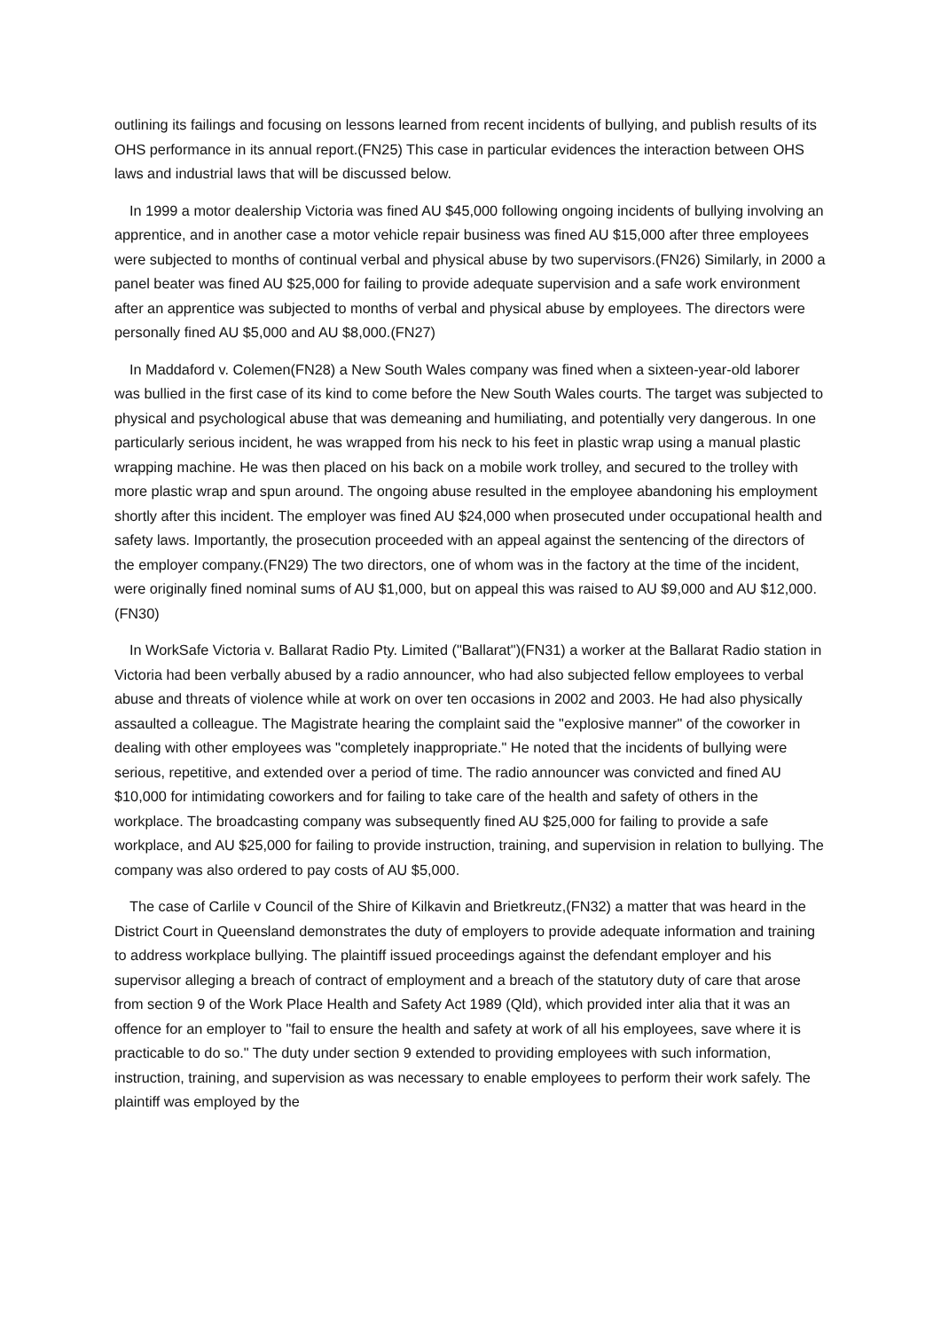outlining its failings and focusing on lessons learned from recent incidents of bullying, and publish results of its OHS performance in its annual report.(FN25) This case in particular evidences the interaction between OHS laws and industrial laws that will be discussed below.
In 1999 a motor dealership Victoria was fined AU $45,000 following ongoing incidents of bullying involving an apprentice, and in another case a motor vehicle repair business was fined AU $15,000 after three employees were subjected to months of continual verbal and physical abuse by two supervisors.(FN26) Similarly, in 2000 a panel beater was fined AU $25,000 for failing to provide adequate supervision and a safe work environment after an apprentice was subjected to months of verbal and physical abuse by employees. The directors were personally fined AU $5,000 and AU $8,000.(FN27)
In Maddaford v. Colemen(FN28) a New South Wales company was fined when a sixteen-year-old laborer was bullied in the first case of its kind to come before the New South Wales courts. The target was subjected to physical and psychological abuse that was demeaning and humiliating, and potentially very dangerous. In one particularly serious incident, he was wrapped from his neck to his feet in plastic wrap using a manual plastic wrapping machine. He was then placed on his back on a mobile work trolley, and secured to the trolley with more plastic wrap and spun around. The ongoing abuse resulted in the employee abandoning his employment shortly after this incident. The employer was fined AU $24,000 when prosecuted under occupational health and safety laws. Importantly, the prosecution proceeded with an appeal against the sentencing of the directors of the employer company.(FN29) The two directors, one of whom was in the factory at the time of the incident, were originally fined nominal sums of AU $1,000, but on appeal this was raised to AU $9,000 and AU $12,000.(FN30)
In WorkSafe Victoria v. Ballarat Radio Pty. Limited ("Ballarat")(FN31) a worker at the Ballarat Radio station in Victoria had been verbally abused by a radio announcer, who had also subjected fellow employees to verbal abuse and threats of violence while at work on over ten occasions in 2002 and 2003. He had also physically assaulted a colleague. The Magistrate hearing the complaint said the "explosive manner" of the coworker in dealing with other employees was "completely inappropriate." He noted that the incidents of bullying were serious, repetitive, and extended over a period of time. The radio announcer was convicted and fined AU $10,000 for intimidating coworkers and for failing to take care of the health and safety of others in the workplace. The broadcasting company was subsequently fined AU $25,000 for failing to provide a safe workplace, and AU $25,000 for failing to provide instruction, training, and supervision in relation to bullying. The company was also ordered to pay costs of AU $5,000.
The case of Carlile v Council of the Shire of Kilkavin and Brietkreutz,(FN32) a matter that was heard in the District Court in Queensland demonstrates the duty of employers to provide adequate information and training to address workplace bullying. The plaintiff issued proceedings against the defendant employer and his supervisor alleging a breach of contract of employment and a breach of the statutory duty of care that arose from section 9 of the Work Place Health and Safety Act 1989 (Qld), which provided inter alia that it was an offence for an employer to "fail to ensure the health and safety at work of all his employees, save where it is practicable to do so." The duty under section 9 extended to providing employees with such information, instruction, training, and supervision as was necessary to enable employees to perform their work safely. The plaintiff was employed by the